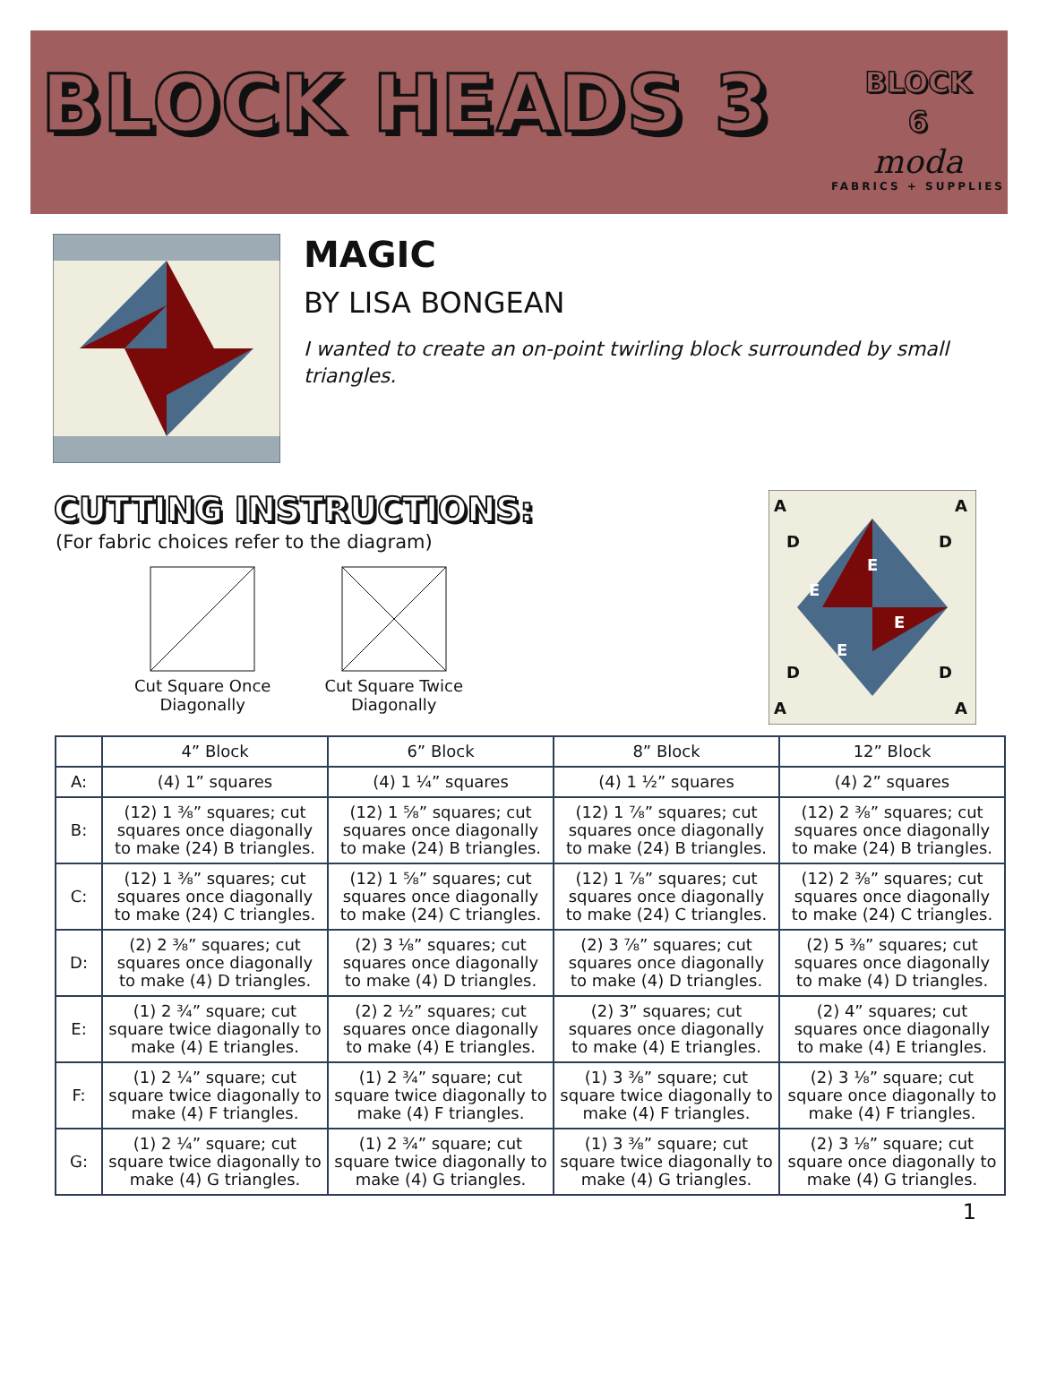BLOCK HEADS 3
BLOCK
6
moda
FABRICS + SUPPLIES
MAGIC
BY LISA BONGEAN
I wanted to create an on-point twirling block surrounded by small
triangles.
CUTTING INSTRUCTIONS:
(For fabric choices refer to the diagram)
Cut Square Once
Diagonally
Cut Square Twice
Diagonally
A
A
A
A
D
D
D
D
E
E
E
E
| | 4” Block | 6” Block | 8” Block | 12” Block |
| --- | --- | --- | --- | --- |
| A: | (4) 1” squares | (4) 1 ¼” squares | (4) 1 ½” squares | (4) 2” squares |
| B: | (12) 1 ⅜” squares; cut squares once diagonally to make (24) B triangles. | (12) 1 ⅝” squares; cut squares once diagonally to make (24) B triangles. | (12) 1 ⅞” squares; cut squares once diagonally to make (24) B triangles. | (12) 2 ⅜” squares; cut squares once diagonally to make (24) B triangles. |
| C: | (12) 1 ⅜” squares; cut squares once diagonally to make (24) C triangles. | (12) 1 ⅝” squares; cut squares once diagonally to make (24) C triangles. | (12) 1 ⅞” squares; cut squares once diagonally to make (24) C triangles. | (12) 2 ⅜” squares; cut squares once diagonally to make (24) C triangles. |
| D: | (2) 2 ⅜” squares; cut squares once diagonally to make (4) D triangles. | (2) 3 ⅛” squares; cut squares once diagonally to make (4) D triangles. | (2) 3 ⅞” squares; cut squares once diagonally to make (4) D triangles. | (2) 5 ⅜” squares; cut squares once diagonally to make (4) D triangles. |
| E: | (1) 2 ¾” square; cut square twice diagonally to make (4) E triangles. | (2) 2 ½” squares; cut squares once diagonally to make (4) E triangles. | (2) 3” squares; cut squares once diagonally to make (4) E triangles. | (2) 4” squares; cut squares once diagonally to make (4) E triangles. |
| F: | (1) 2 ¼” square; cut square twice diagonally to make (4) F triangles. | (1) 2 ¾” square; cut square twice diagonally to make (4) F triangles. | (1) 3 ⅜” square; cut square twice diagonally to make (4) F triangles. | (2) 3 ⅛” square; cut square once diagonally to make (4) F triangles. |
| G: | (1) 2 ¼” square; cut square twice diagonally to make (4) G triangles. | (1) 2 ¾” square; cut square twice diagonally to make (4) G triangles. | (1) 3 ⅜” square; cut square twice diagonally to make (4) G triangles. | (2) 3 ⅛” square; cut square once diagonally to make (4) G triangles. |
1